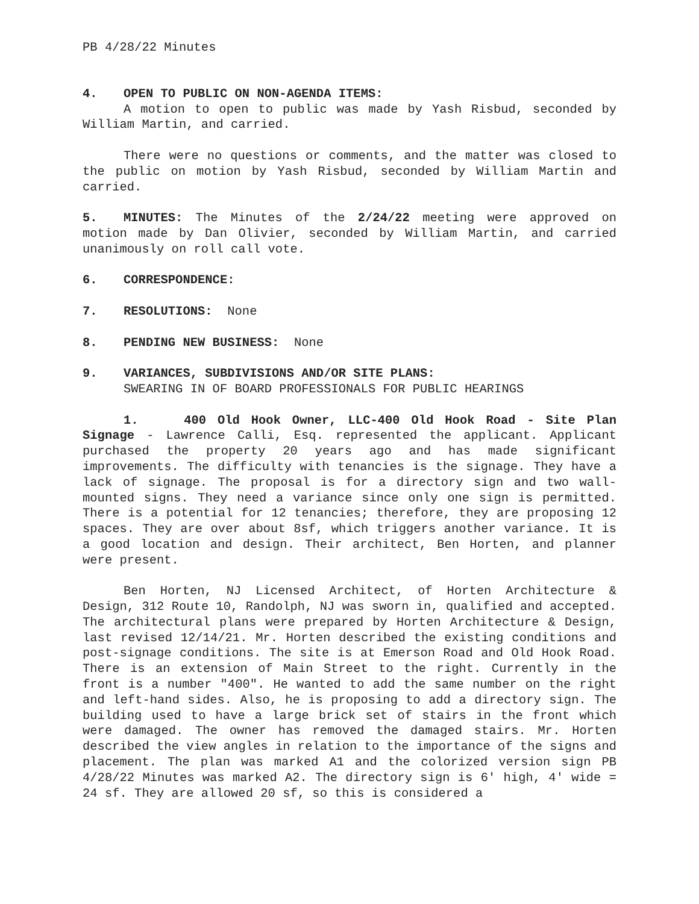PB 4/28/22 Minutes
4. OPEN TO PUBLIC ON NON-AGENDA ITEMS:
A motion to open to public was made by Yash Risbud, seconded by William Martin, and carried.
There were no questions or comments, and the matter was closed to the public on motion by Yash Risbud, seconded by William Martin and carried.
5. MINUTES: The Minutes of the 2/24/22 meeting were approved on motion made by Dan Olivier, seconded by William Martin, and carried unanimously on roll call vote.
6. CORRESPONDENCE:
7. RESOLUTIONS: None
8. PENDING NEW BUSINESS: None
9. VARIANCES, SUBDIVISIONS AND/OR SITE PLANS:
SWEARING IN OF BOARD PROFESSIONALS FOR PUBLIC HEARINGS
1. 400 Old Hook Owner, LLC-400 Old Hook Road - Site Plan Signage - Lawrence Calli, Esq. represented the applicant. Applicant purchased the property 20 years ago and has made significant improvements. The difficulty with tenancies is the signage. They have a lack of signage. The proposal is for a directory sign and two wall-mounted signs. They need a variance since only one sign is permitted. There is a potential for 12 tenancies; therefore, they are proposing 12 spaces. They are over about 8sf, which triggers another variance. It is a good location and design. Their architect, Ben Horten, and planner were present.
Ben Horten, NJ Licensed Architect, of Horten Architecture & Design, 312 Route 10, Randolph, NJ was sworn in, qualified and accepted. The architectural plans were prepared by Horten Architecture & Design, last revised 12/14/21. Mr. Horten described the existing conditions and post-signage conditions. The site is at Emerson Road and Old Hook Road. There is an extension of Main Street to the right. Currently in the front is a number "400". He wanted to add the same number on the right and left-hand sides. Also, he is proposing to add a directory sign. The building used to have a large brick set of stairs in the front which were damaged. The owner has removed the damaged stairs. Mr. Horten described the view angles in relation to the importance of the signs and placement. The plan was marked A1 and the colorized version sign PB 4/28/22 Minutes was marked A2. The directory sign is 6' high, 4' wide = 24 sf. They are allowed 20 sf, so this is considered a